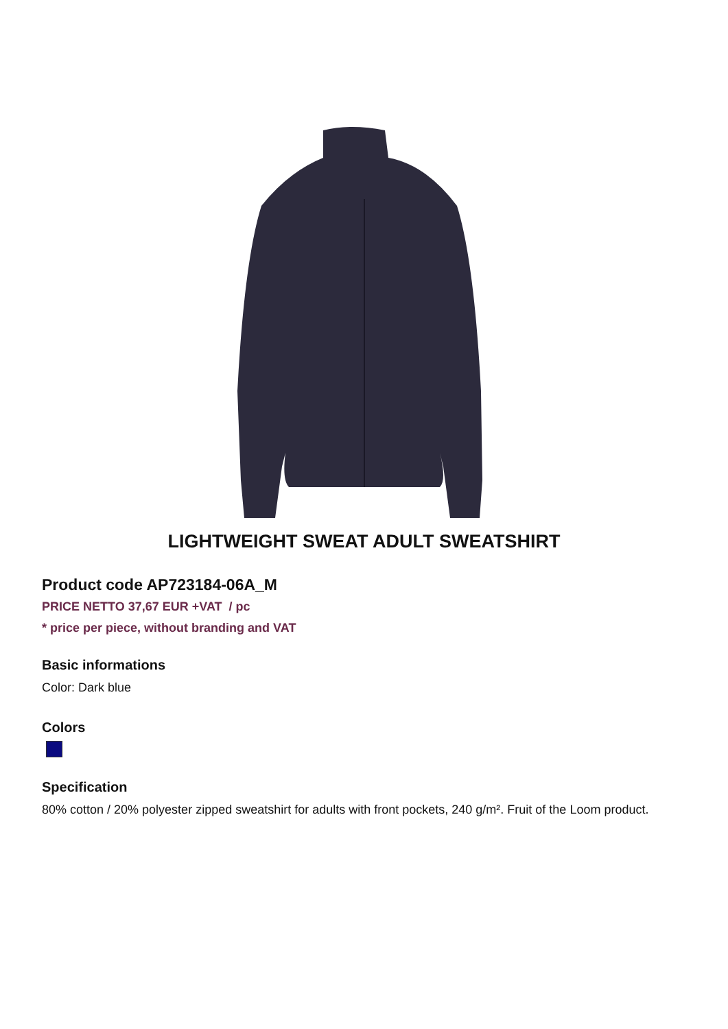LIGHTWEIGHT SWEAT ADULT SWEATSHIRT
Product code AP723184-06A_M
PRICE NETTO 37,67 EUR +VAT / pc
* price per piece, without branding and VAT
Basic informations
Color: Dark blue
Colors
Specification
80% cotton / 20% polyester zipped sweatshirt for adults with front pockets, 240 g/m². Fruit of the Loom product.